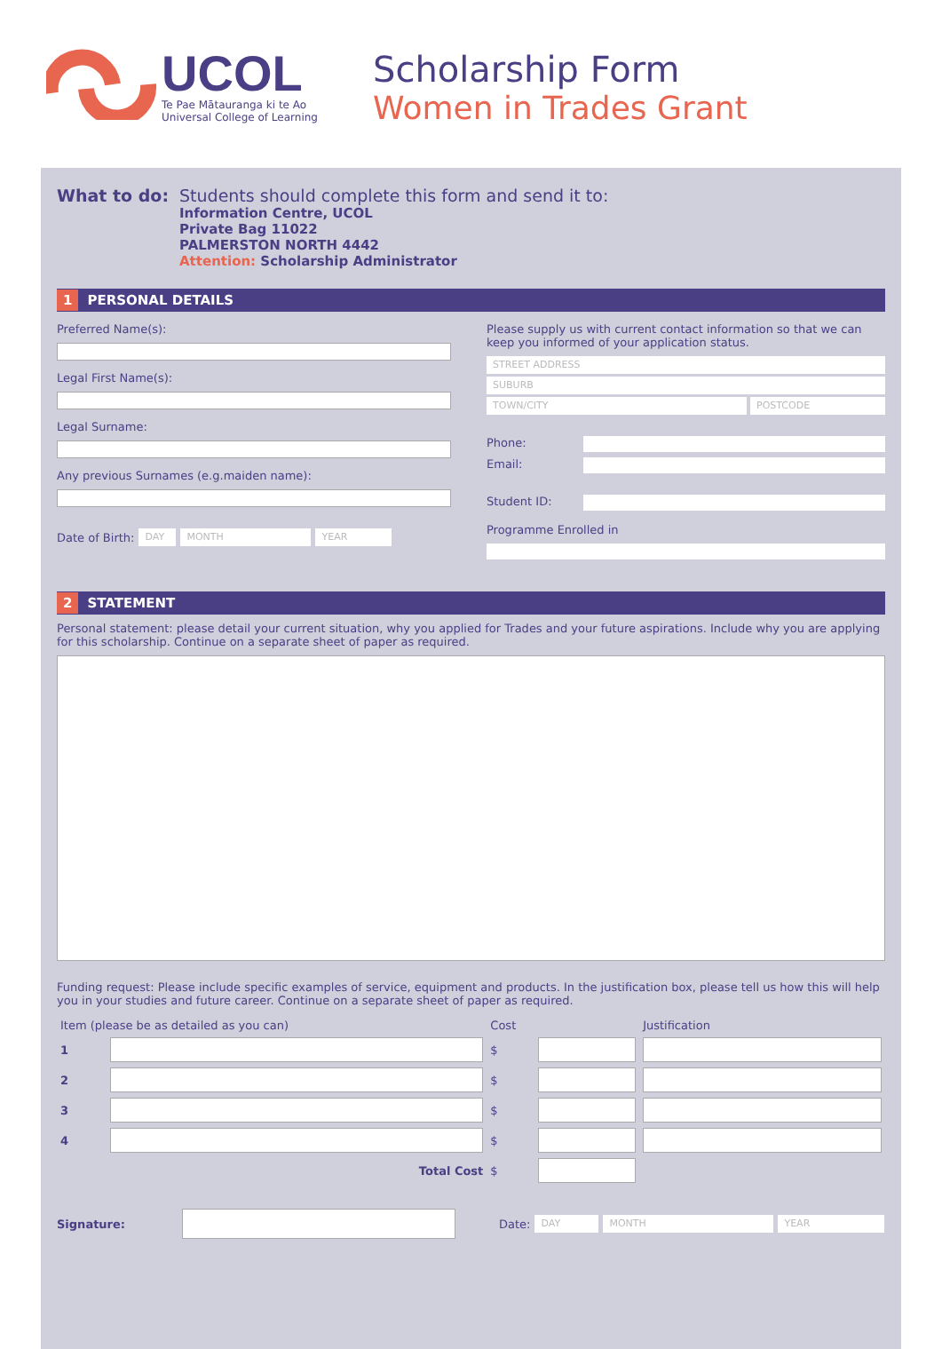UCOL
Te Pae Mātauranga ki te Ao
Universal College of Learning
Scholarship Form
Women in Trades Grant
What to do: Students should complete this form and send it to:
Information Centre, UCOL
Private Bag 11022
PALMERSTON NORTH 4442
Attention: Scholarship Administrator
1 PERSONAL DETAILS
Preferred Name(s):
Legal First Name(s):
Legal Surname:
Any previous Surnames (e.g.maiden name):
Date of Birth:
DAY MONTH YEAR
Please supply us with current contact information so that we can keep you informed of your application status.
STREET ADDRESS
SUBURB
TOWN/CITY POSTCODE
Phone:
Email:
Student ID:
Programme Enrolled in
2 STATEMENT
Personal statement: please detail your current situation, why you applied for Trades and your future aspirations. Include why you are applying for this scholarship. Continue on a separate sheet of paper as required.
Funding request: Please include specific examples of service, equipment and products. In the justification box, please tell us how this will help you in your studies and future career. Continue on a separate sheet of paper as required.
| Item (please be as detailed as you can) | | Cost | | Justification |
| 1 | | $ | | |
| 2 | | $ | | |
| 3 | | $ | | |
| 4 | | $ | | |
| | Total Cost | $ | | |
Signature: Date:
DAY MONTH YEAR